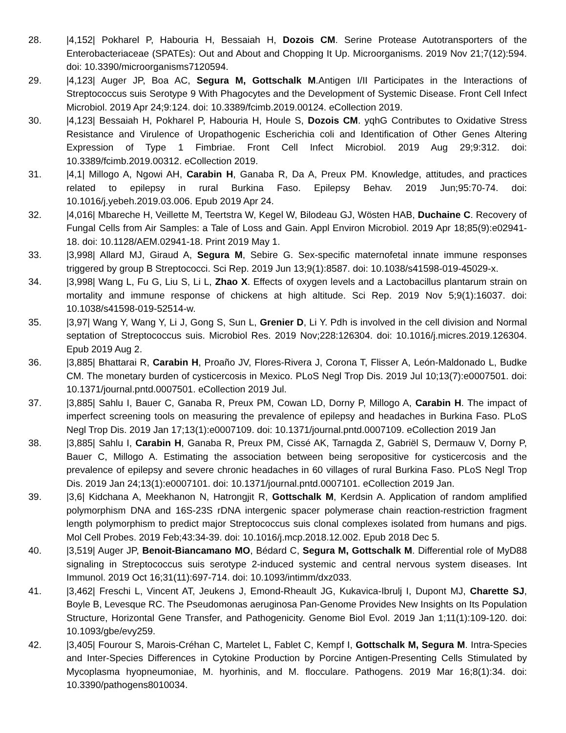28. |4,152| Pokharel P, Habouria H, Bessaiah H, Dozois CM. Serine Protease Autotransporters of the Enterobacteriaceae (SPATEs): Out and About and Chopping It Up. Microorganisms. 2019 Nov 21;7(12):594. doi: 10.3390/microorganisms7120594.
29. |4,123| Auger JP, Boa AC, Segura M, Gottschalk M.Antigen I/II Participates in the Interactions of Streptococcus suis Serotype 9 With Phagocytes and the Development of Systemic Disease. Front Cell Infect Microbiol. 2019 Apr 24;9:124. doi: 10.3389/fcimb.2019.00124. eCollection 2019.
30. |4,123| Bessaiah H, Pokharel P, Habouria H, Houle S, Dozois CM. yqhG Contributes to Oxidative Stress Resistance and Virulence of Uropathogenic Escherichia coli and Identification of Other Genes Altering Expression of Type 1 Fimbriae. Front Cell Infect Microbiol. 2019 Aug 29;9:312. doi: 10.3389/fcimb.2019.00312. eCollection 2019.
31. |4,1| Millogo A, Ngowi AH, Carabin H, Ganaba R, Da A, Preux PM. Knowledge, attitudes, and practices related to epilepsy in rural Burkina Faso. Epilepsy Behav. 2019 Jun;95:70-74. doi: 10.1016/j.yebeh.2019.03.006. Epub 2019 Apr 24.
32. |4,016| Mbareche H, Veillette M, Teertstra W, Kegel W, Bilodeau GJ, Wösten HAB, Duchaine C. Recovery of Fungal Cells from Air Samples: a Tale of Loss and Gain. Appl Environ Microbiol. 2019 Apr 18;85(9):e02941-18. doi: 10.1128/AEM.02941-18. Print 2019 May 1.
33. |3,998| Allard MJ, Giraud A, Segura M, Sebire G. Sex-specific maternofetal innate immune responses triggered by group B Streptococci. Sci Rep. 2019 Jun 13;9(1):8587. doi: 10.1038/s41598-019-45029-x.
34. |3,998| Wang L, Fu G, Liu S, Li L, Zhao X. Effects of oxygen levels and a Lactobacillus plantarum strain on mortality and immune response of chickens at high altitude. Sci Rep. 2019 Nov 5;9(1):16037. doi: 10.1038/s41598-019-52514-w.
35. |3,97| Wang Y, Wang Y, Li J, Gong S, Sun L, Grenier D, Li Y. Pdh is involved in the cell division and Normal septation of Streptococcus suis. Microbiol Res. 2019 Nov;228:126304. doi: 10.1016/j.micres.2019.126304. Epub 2019 Aug 2.
36. |3,885| Bhattarai R, Carabin H, Proaño JV, Flores-Rivera J, Corona T, Flisser A, León-Maldonado L, Budke CM. The monetary burden of cysticercosis in Mexico. PLoS Negl Trop Dis. 2019 Jul 10;13(7):e0007501. doi: 10.1371/journal.pntd.0007501. eCollection 2019 Jul.
37. |3,885| Sahlu I, Bauer C, Ganaba R, Preux PM, Cowan LD, Dorny P, Millogo A, Carabin H. The impact of imperfect screening tools on measuring the prevalence of epilepsy and headaches in Burkina Faso. PLoS Negl Trop Dis. 2019 Jan 17;13(1):e0007109. doi: 10.1371/journal.pntd.0007109. eCollection 2019 Jan
38. |3,885| Sahlu I, Carabin H, Ganaba R, Preux PM, Cissé AK, Tarnagda Z, Gabriël S, Dermauw V, Dorny P, Bauer C, Millogo A. Estimating the association between being seropositive for cysticercosis and the prevalence of epilepsy and severe chronic headaches in 60 villages of rural Burkina Faso. PLoS Negl Trop Dis. 2019 Jan 24;13(1):e0007101. doi: 10.1371/journal.pntd.0007101. eCollection 2019 Jan.
39. |3,6| Kidchana A, Meekhanon N, Hatrongjit R, Gottschalk M, Kerdsin A. Application of random amplified polymorphism DNA and 16S-23S rDNA intergenic spacer polymerase chain reaction-restriction fragment length polymorphism to predict major Streptococcus suis clonal complexes isolated from humans and pigs. Mol Cell Probes. 2019 Feb;43:34-39. doi: 10.1016/j.mcp.2018.12.002. Epub 2018 Dec 5.
40. |3,519| Auger JP, Benoit-Biancamano MO, Bédard C, Segura M, Gottschalk M. Differential role of MyD88 signaling in Streptococcus suis serotype 2-induced systemic and central nervous system diseases. Int Immunol. 2019 Oct 16;31(11):697-714. doi: 10.1093/intimm/dxz033.
41. |3,462| Freschi L, Vincent AT, Jeukens J, Emond-Rheault JG, Kukavica-Ibrulj I, Dupont MJ, Charette SJ, Boyle B, Levesque RC. The Pseudomonas aeruginosa Pan-Genome Provides New Insights on Its Population Structure, Horizontal Gene Transfer, and Pathogenicity. Genome Biol Evol. 2019 Jan 1;11(1):109-120. doi: 10.1093/gbe/evy259.
42. |3,405| Fourour S, Marois-Créhan C, Martelet L, Fablet C, Kempf I, Gottschalk M, Segura M. Intra-Species and Inter-Species Differences in Cytokine Production by Porcine Antigen-Presenting Cells Stimulated by Mycoplasma hyopneumoniae, M. hyorhinis, and M. flocculare. Pathogens. 2019 Mar 16;8(1):34. doi: 10.3390/pathogens8010034.